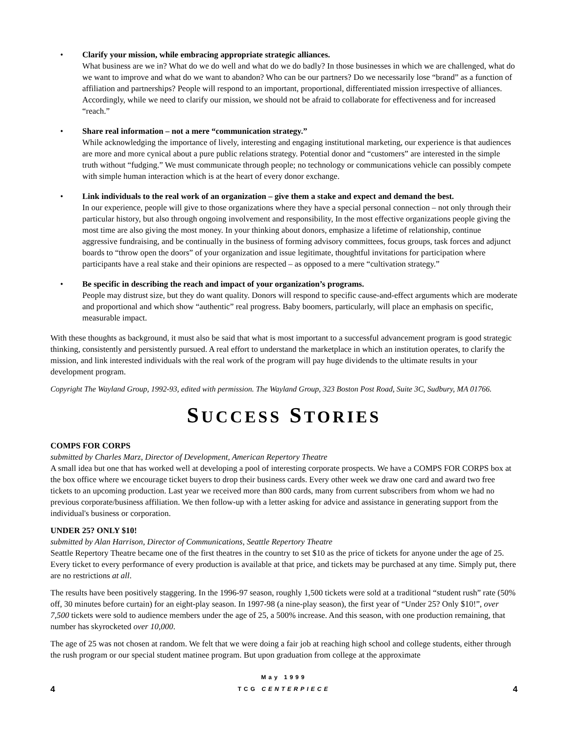• Clarify your mission, while embracing appropriate strategic alliances.
What business are we in? What do we do well and what do we do badly? In those businesses in which we are challenged, what do we want to improve and what do we want to abandon? Who can be our partners? Do we necessarily lose “brand” as a function of affiliation and partnerships? People will respond to an important, proportional, differentiated mission irrespective of alliances. Accordingly, while we need to clarify our mission, we should not be afraid to collaborate for effectiveness and for increased “reach.”
• Share real information – not a mere “communication strategy.”
While acknowledging the importance of lively, interesting and engaging institutional marketing, our experience is that audiences are more and more cynical about a pure public relations strategy. Potential donor and “customers” are interested in the simple truth without “fudging.” We must communicate through people; no technology or communications vehicle can possibly compete with simple human interaction which is at the heart of every donor exchange.
• Link individuals to the real work of an organization – give them a stake and expect and demand the best.
In our experience, people will give to those organizations where they have a special personal connection – not only through their particular history, but also through ongoing involvement and responsibility, In the most effective organizations people giving the most time are also giving the most money. In your thinking about donors, emphasize a lifetime of relationship, continue aggressive fundraising, and be continually in the business of forming advisory committees, focus groups, task forces and adjunct boards to “throw open the doors” of your organization and issue legitimate, thoughtful invitations for participation where participants have a real stake and their opinions are respected – as opposed to a mere “cultivation strategy.”
• Be specific in describing the reach and impact of your organization’s programs.
People may distrust size, but they do want quality. Donors will respond to specific cause-and-effect arguments which are moderate and proportional and which show “authentic” real progress. Baby boomers, particularly, will place an emphasis on specific, measurable impact.
With these thoughts as background, it must also be said that what is most important to a successful advancement program is good strategic thinking, consistently and persistently pursued. A real effort to understand the marketplace in which an institution operates, to clarify the mission, and link interested individuals with the real work of the program will pay huge dividends to the ultimate results in your development program.
Copyright The Wayland Group, 1992-93, edited with permission. The Wayland Group, 323 Boston Post Road, Suite 3C, Sudbury, MA 01766.
SUCCESS STORIES
COMPS FOR CORPS
submitted by Charles Marz, Director of Development, American Repertory Theatre
A small idea but one that has worked well at developing a pool of interesting corporate prospects. We have a COMPS FOR CORPS box at the box office where we encourage ticket buyers to drop their business cards. Every other week we draw one card and award two free tickets to an upcoming production. Last year we received more than 800 cards, many from current subscribers from whom we had no previous corporate/business affiliation. We then follow-up with a letter asking for advice and assistance in generating support from the individual's business or corporation.
UNDER 25? ONLY $10!
submitted by Alan Harrison, Director of Communications, Seattle Repertory Theatre
Seattle Repertory Theatre became one of the first theatres in the country to set $10 as the price of tickets for anyone under the age of 25. Every ticket to every performance of every production is available at that price, and tickets may be purchased at any time. Simply put, there are no restrictions at all.
The results have been positively staggering. In the 1996-97 season, roughly 1,500 tickets were sold at a traditional “student rush” rate (50% off, 30 minutes before curtain) for an eight-play season. In 1997-98 (a nine-play season), the first year of “Under 25? Only $10!”, over 7,500 tickets were sold to audience members under the age of 25, a 500% increase. And this season, with one production remaining, that number has skyrocketed over 10,000.
The age of 25 was not chosen at random. We felt that we were doing a fair job at reaching high school and college students, either through the rush program or our special student matinee program. But upon graduation from college at the approximate
4
May 1999
TCG CENTERPIECE
4